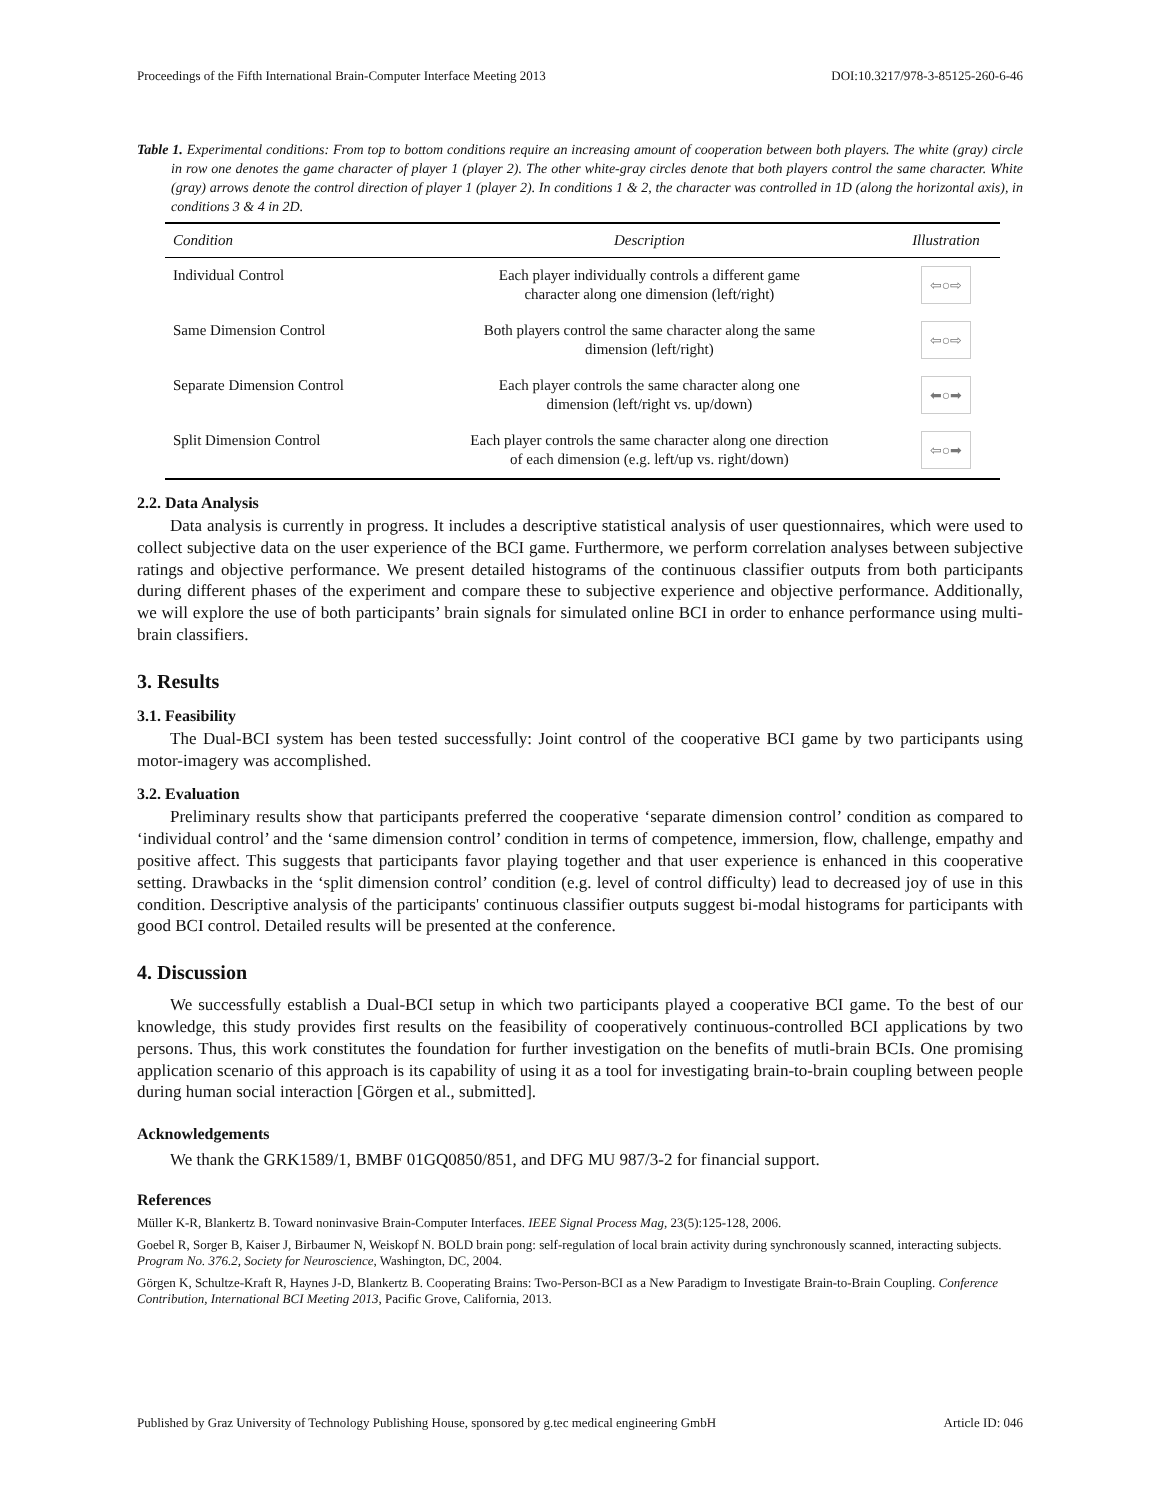Proceedings of the Fifth International Brain-Computer Interface Meeting 2013 DOI:10.3217/978-3-85125-260-6-46
Table 1. Experimental conditions: From top to bottom conditions require an increasing amount of cooperation between both players. The white (gray) circle in row one denotes the game character of player 1 (player 2). The other white-gray circles denote that both players control the same character. White (gray) arrows denote the control direction of player 1 (player 2). In conditions 1 & 2, the character was controlled in 1D (along the horizontal axis), in conditions 3 & 4 in 2D.
| Condition | Description | Illustration |
| --- | --- | --- |
| Individual Control | Each player individually controls a different game character along one dimension (left/right) | ⇦○⇨ |
| Same Dimension Control | Both players control the same character along the same dimension (left/right) | ⇦○⇨ |
| Separate Dimension Control | Each player controls the same character along one dimension (left/right vs. up/down) | ⬅○➡ |
| Split Dimension Control | Each player controls the same character along one direction of each dimension (e.g. left/up vs. right/down) | ⇦○➡ |
2.2. Data Analysis
Data analysis is currently in progress. It includes a descriptive statistical analysis of user questionnaires, which were used to collect subjective data on the user experience of the BCI game. Furthermore, we perform correlation analyses between subjective ratings and objective performance. We present detailed histograms of the continuous classifier outputs from both participants during different phases of the experiment and compare these to subjective experience and objective performance. Additionally, we will explore the use of both participants’ brain signals for simulated online BCI in order to enhance performance using multi-brain classifiers.
3. Results
3.1. Feasibility
The Dual-BCI system has been tested successfully: Joint control of the cooperative BCI game by two participants using motor-imagery was accomplished.
3.2. Evaluation
Preliminary results show that participants preferred the cooperative ‘separate dimension control’ condition as compared to ‘individual control’ and the ‘same dimension control’ condition in terms of competence, immersion, flow, challenge, empathy and positive affect. This suggests that participants favor playing together and that user experience is enhanced in this cooperative setting. Drawbacks in the ‘split dimension control’ condition (e.g. level of control difficulty) lead to decreased joy of use in this condition. Descriptive analysis of the participants' continuous classifier outputs suggest bi-modal histograms for participants with good BCI control. Detailed results will be presented at the conference.
4. Discussion
We successfully establish a Dual-BCI setup in which two participants played a cooperative BCI game. To the best of our knowledge, this study provides first results on the feasibility of cooperatively continuous-controlled BCI applications by two persons. Thus, this work constitutes the foundation for further investigation on the benefits of mutli-brain BCIs. One promising application scenario of this approach is its capability of using it as a tool for investigating brain-to-brain coupling between people during human social interaction [Görgen et al., submitted].
Acknowledgements
We thank the GRK1589/1, BMBF 01GQ0850/851, and DFG MU 987/3-2 for financial support.
References
Müller K-R, Blankertz B. Toward noninvasive Brain-Computer Interfaces. IEEE Signal Process Mag, 23(5):125-128, 2006.
Goebel R, Sorger B, Kaiser J, Birbaumer N, Weiskopf N. BOLD brain pong: self-regulation of local brain activity during synchronously scanned, interacting subjects. Program No. 376.2, Society for Neuroscience, Washington, DC, 2004.
Görgen K, Schultze-Kraft R, Haynes J-D, Blankertz B. Cooperating Brains: Two-Person-BCI as a New Paradigm to Investigate Brain-to-Brain Coupling. Conference Contribution, International BCI Meeting 2013, Pacific Grove, California, 2013.
Published by Graz University of Technology Publishing House, sponsored by g.tec medical engineering GmbH Article ID: 046